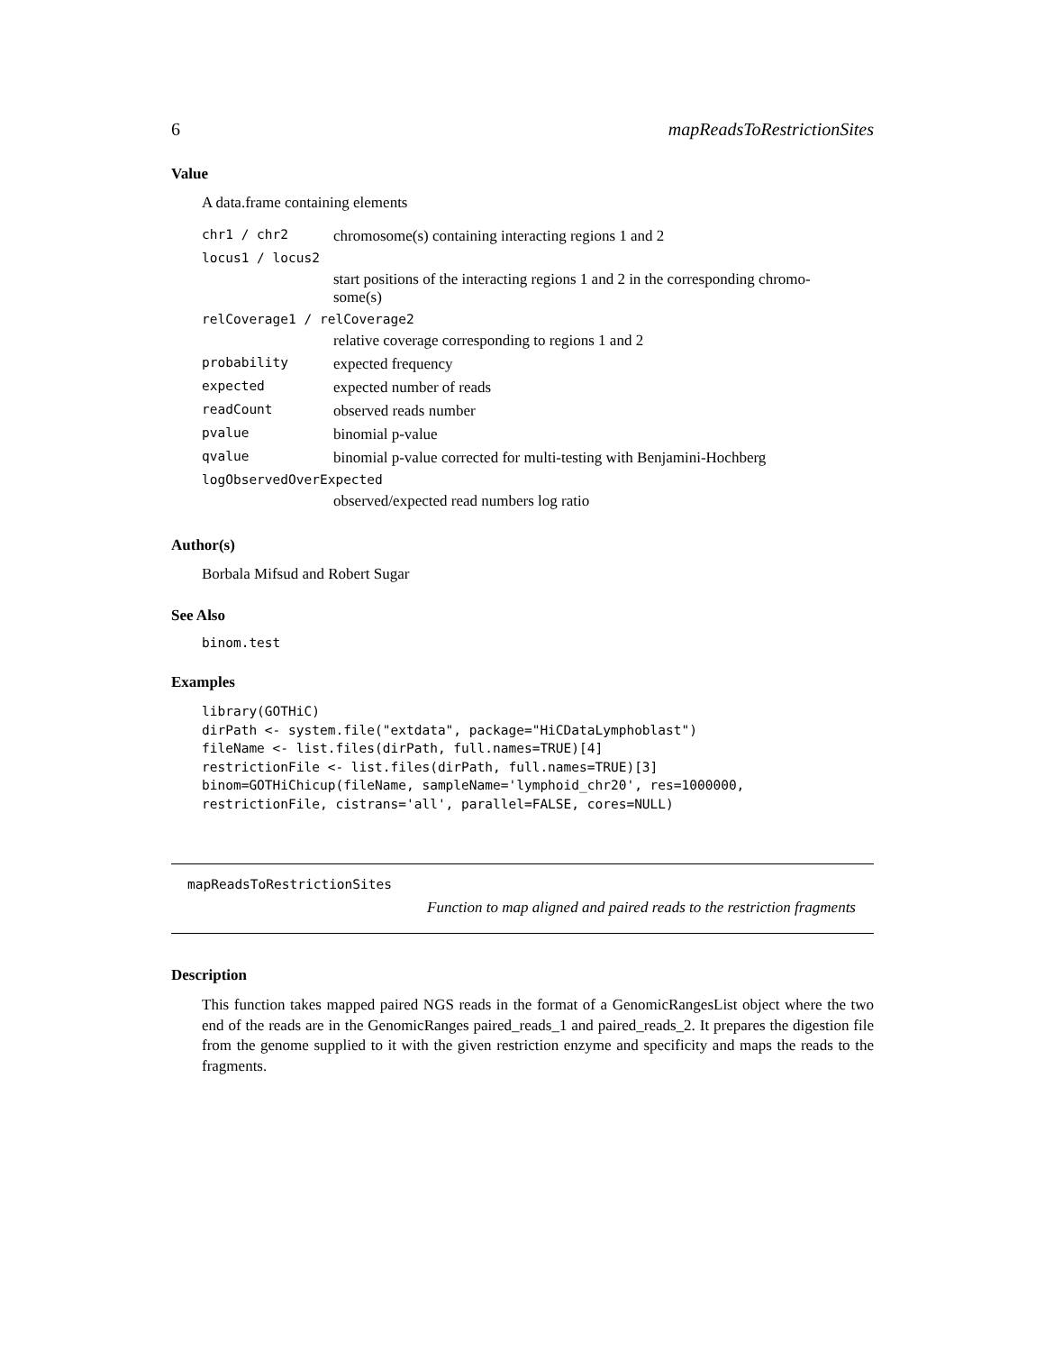6 mapReadsToRestrictionSites
Value
A data.frame containing elements
| chr1 / chr2 | chromosome(s) containing interacting regions 1 and 2 |
| locus1 / locus2 | |
| | start positions of the interacting regions 1 and 2 in the corresponding chromo- some(s) |
| relCoverage1 / relCoverage2 | |
| | relative coverage corresponding to regions 1 and 2 |
| probability | expected frequency |
| expected | expected number of reads |
| readCount | observed reads number |
| pvalue | binomial p-value |
| qvalue | binomial p-value corrected for multi-testing with Benjamini-Hochberg |
| logObservedOverExpected | |
| | observed/expected read numbers log ratio |
Author(s)
Borbala Mifsud and Robert Sugar
See Also
binom.test
Examples
library(GOTHiC)
dirPath <- system.file("extdata", package="HiCDataLymphoblast")
fileName <- list.files(dirPath, full.names=TRUE)[4]
restrictionFile <- list.files(dirPath, full.names=TRUE)[3]
binom=GOTHiChicup(fileName, sampleName='lymphoid_chr20', res=1000000,
restrictionFile, cistrans='all', parallel=FALSE, cores=NULL)
mapReadsToRestrictionSites
Function to map aligned and paired reads to the restriction fragments
Description
This function takes mapped paired NGS reads in the format of a GenomicRangesList object where the two end of the reads are in the GenomicRanges paired_reads_1 and paired_reads_2. It prepares the digestion file from the genome supplied to it with the given restriction enzyme and specificity and maps the reads to the fragments.